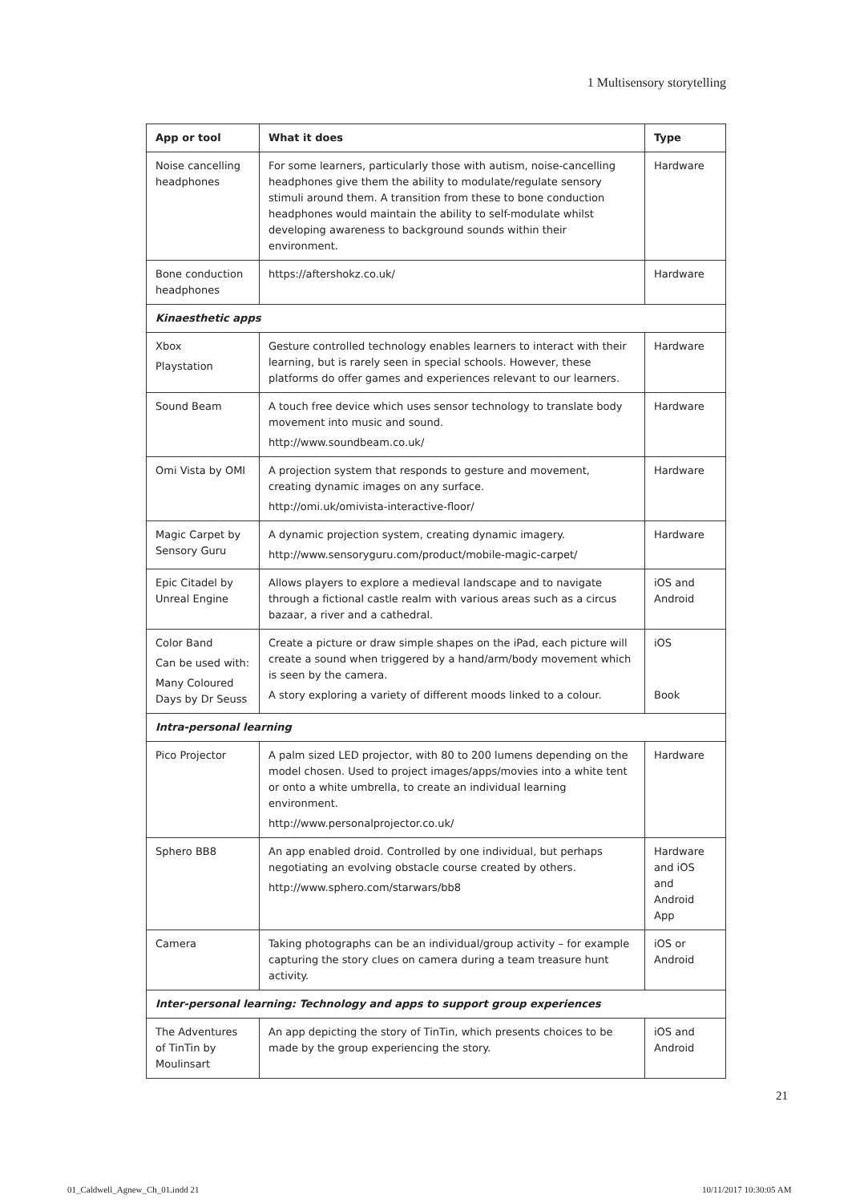1 Multisensory storytelling
| App or tool | What it does | Type |
| --- | --- | --- |
| Noise cancelling headphones | For some learners, particularly those with autism, noise-cancelling headphones give them the ability to modulate/regulate sensory stimuli around them. A transition from these to bone conduction headphones would maintain the ability to self-modulate whilst developing awareness to background sounds within their environment. | Hardware |
| Bone conduction headphones | https://aftershokz.co.uk/ | Hardware |
| Kinaesthetic apps | | |
| Xbox Playstation | Gesture controlled technology enables learners to interact with their learning, but is rarely seen in special schools. However, these platforms do offer games and experiences relevant to our learners. | Hardware |
| Sound Beam | A touch free device which uses sensor technology to translate body movement into music and sound. http://www.soundbeam.co.uk/ | Hardware |
| Omi Vista by OMI | A projection system that responds to gesture and movement, creating dynamic images on any surface. http://omi.uk/omivista-interactive-floor/ | Hardware |
| Magic Carpet by Sensory Guru | A dynamic projection system, creating dynamic imagery. http://www.sensoryguru.com/product/mobile-magic-carpet/ | Hardware |
| Epic Citadel by Unreal Engine | Allows players to explore a medieval landscape and to navigate through a fictional castle realm with various areas such as a circus bazaar, a river and a cathedral. | iOS and Android |
| Color Band Can be used with: Many Coloured Days by Dr Seuss | Create a picture or draw simple shapes on the iPad, each picture will create a sound when triggered by a hand/arm/body movement which is seen by the camera. A story exploring a variety of different moods linked to a colour. | iOS Book |
| Intra-personal learning | | |
| Pico Projector | A palm sized LED projector, with 80 to 200 lumens depending on the model chosen. Used to project images/apps/movies into a white tent or onto a white umbrella, to create an individual learning environment. http://www.personalprojector.co.uk/ | Hardware |
| Sphero BB8 | An app enabled droid. Controlled by one individual, but perhaps negotiating an evolving obstacle course created by others. http://www.sphero.com/starwars/bb8 | Hardware and iOS and Android App |
| Camera | Taking photographs can be an individual/group activity – for example capturing the story clues on camera during a team treasure hunt activity. | iOS or Android |
| Inter-personal learning: Technology and apps to support group experiences | | |
| The Adventures of TinTin by Moulinsart | An app depicting the story of TinTin, which presents choices to be made by the group experiencing the story. | iOS and Android |
21
01_Caldwell_Agnew_Ch_01.indd 21
10/11/2017 10:30:05 AM